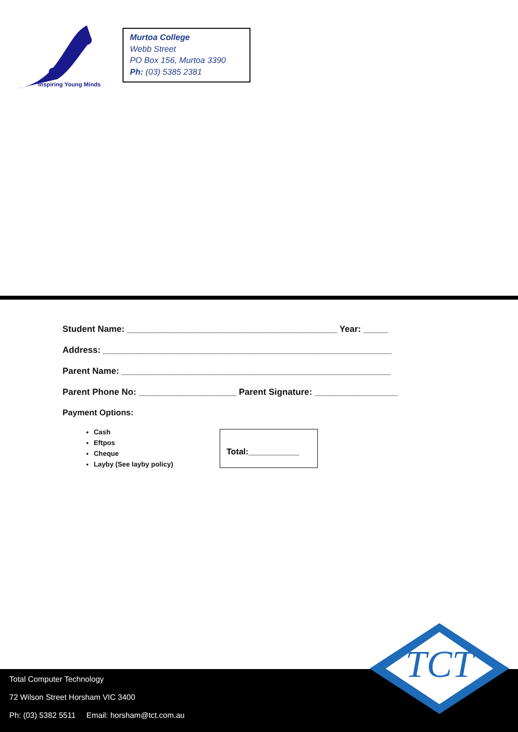Inspiring Young Minds
Murtoa College
Webb Street
PO Box 156, Murtoa 3390
Ph: (03) 5385 2381
Student Name: ___________________________________________ Year: _____
Address: ___________________________________________________________
Parent Name: _______________________________________________________
Parent Phone No: ____________________ Parent Signature: _________________
Payment Options:
Cash
Eftpos
Cheque
Layby (See layby policy)
Total:___________
Total Computer Technology
72 Wilson Street Horsham VIC 3400
Ph: (03) 5382 5511 Email: horsham@tct.com.au
TCT